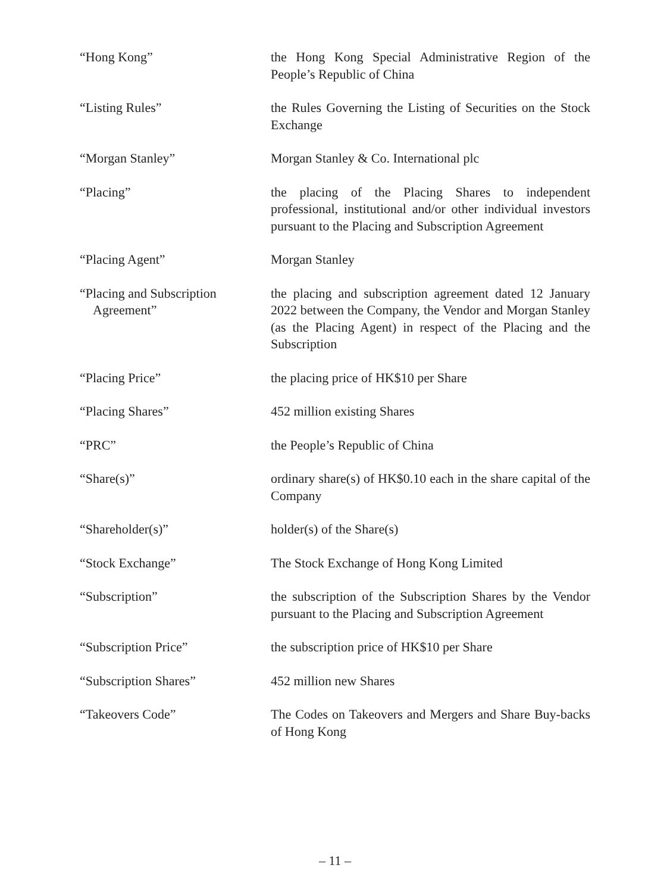“Hong Kong” the Hong Kong Special Administrative Region of the People’s Republic of China
“Listing Rules” the Rules Governing the Listing of Securities on the Stock Exchange
“Morgan Stanley” Morgan Stanley & Co. International plc
“Placing” the placing of the Placing Shares to independent professional, institutional and/or other individual investors pursuant to the Placing and Subscription Agreement
“Placing Agent” Morgan Stanley
“Placing and Subscription
Agreement”
the placing and subscription agreement dated 12 January 2022 between the Company, the Vendor and Morgan Stanley (as the Placing Agent) in respect of the Placing and the Subscription
“Placing Price” the placing price of HK$10 per Share
“Placing Shares” 452 million existing Shares
“PRC” the People’s Republic of China
“Share(s)” ordinary share(s) of HK$0.10 each in the share capital of the Company
“Shareholder(s)” holder(s) of the Share(s)
“Stock Exchange” The Stock Exchange of Hong Kong Limited
“Subscription” the subscription of the Subscription Shares by the Vendor pursuant to the Placing and Subscription Agreement
“Subscription Price” the subscription price of HK$10 per Share
“Subscription Shares” 452 million new Shares
“Takeovers Code” The Codes on Takeovers and Mergers and Share Buy-backs of Hong Kong
– 11 –